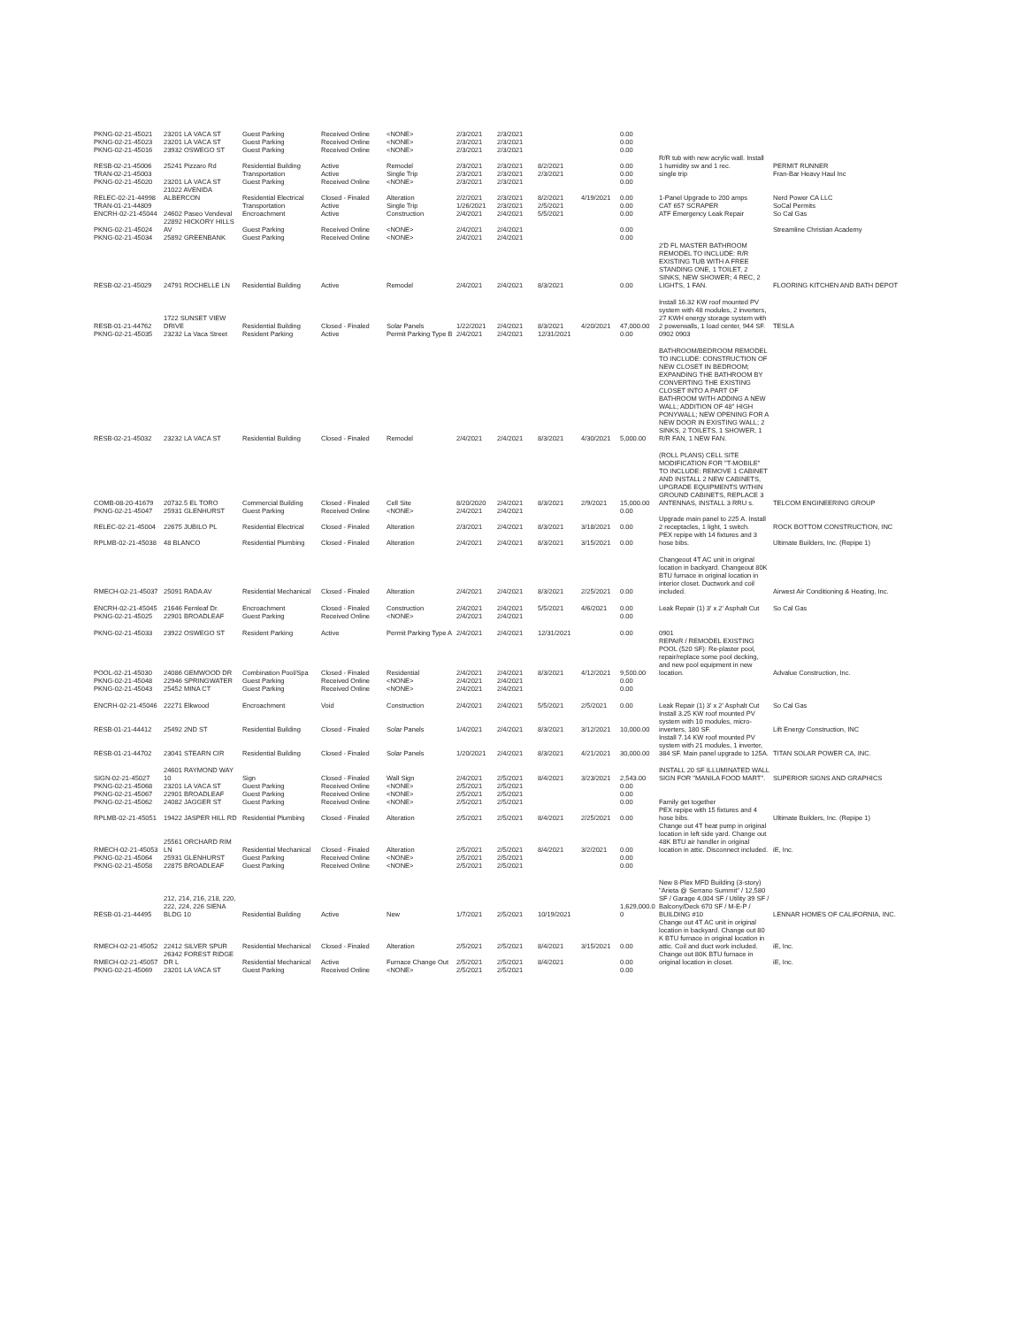| PKNG-02-21-45021 | 23201 LA VACA ST | Guest Parking | Received Online | <NONE> | 2/3/2021 | 2/3/2021 | | | 0.00 | | |
| PKNG-02-21-45023 | 23201 LA VACA ST | Guest Parking | Received Online | <NONE> | 2/3/2021 | 2/3/2021 | | | 0.00 | | |
| PKNG-02-21-45016 | 23932 OSWEGO ST | Guest Parking | Received Online | <NONE> | 2/3/2021 | 2/3/2021 | | | 0.00 | | |
| RESB-02-21-45006 | 25241 Pizzaro Rd | Residential Building | Active | Remodel | 2/3/2021 | 2/3/2021 | 8/2/2021 | | 0.00 | R/R tub with new acrylic wall. Install 1 humidity sw and 1 rec. | PERMIT RUNNER |
| TRAN-02-21-45003 | | Transportation | Active | Single Trip | 2/3/2021 | 2/3/2021 | 2/3/2021 | | 0.00 | single trip | Fran-Bar Heavy Haul Inc |
| PKNG-02-21-45020 | 23201 LA VACA ST | Guest Parking | Received Online | <NONE> | 2/3/2021 | 2/3/2021 | | | 0.00 | | |
| RELEC-02-21-44998 | 21022 AVENIDA ALBERCON | Residential Electrical | Closed - Finaled | Alteration | 2/2/2021 | 2/3/2021 | 8/2/2021 | 4/19/2021 | 0.00 | 1-Panel Upgrade to 200 amps | Nerd Power CA LLC |
| TRAN-01-21-44809 | | Transportation | Active | Single Trip | 1/26/2021 | 2/3/2021 | 2/5/2021 | | 0.00 | CAT 657 SCRAPER | SoCal Permits |
| ENCRH-02-21-45044 | 24602 Paseo Vendeval | Encroachment | Active | Construction | 2/4/2021 | 2/4/2021 | 5/5/2021 | | 0.00 | ATF Emergency Leak Repair | So Cal Gas |
| PKNG-02-21-45024 | 22892 HICKORY HILLS AV | Guest Parking | Received Online | <NONE> | 2/4/2021 | 2/4/2021 | | | 0.00 | | Streamline Christian Academy |
| PKNG-02-21-45034 | 25892 GREENBANK | Guest Parking | Received Online | <NONE> | 2/4/2021 | 2/4/2021 | | | 0.00 | | |
| RESB-02-21-45029 | 24791 ROCHELLE LN | Residential Building | Active | Remodel | 2/4/2021 | 2/4/2021 | 8/3/2021 | | 0.00 | 2'D FL MASTER BATHROOM REMODEL TO INCLUDE: R/R EXISTING TUB WITH A FREE STANDING ONE, 1 TOILET, 2 SINKS, NEW SHOWER; 4 REC, 2 LIGHTS, 1 FAN. | FLOORING KITCHEN AND BATH DEPOT |
| RESB-01-21-44762 | 1722 SUNSET VIEW DRIVE | Residential Building | Closed - Finaled | Solar Panels | 1/22/2021 | 2/4/2021 | 8/3/2021 | 4/20/2021 | 47,000.00 | Install 16.32 KW roof mounted PV system with 48 modules, 2 inverters, 27 KWH energy storage system with 2 powerwalls, 1 load center, 944 SF. | TESLA |
| PKNG-02-21-45035 | 23232 La Vaca Street | Resident Parking | Active | Permit Parking Type B | 2/4/2021 | 2/4/2021 | 12/31/2021 | | 0.00 | 0902 0903 | |
| RESB-02-21-45032 | 23232 LA VACA ST | Residential Building | Closed - Finaled | Remodel | 2/4/2021 | 2/4/2021 | 8/3/2021 | 4/30/2021 | 5,000.00 | BATHROOM/BEDROOM REMODEL TO INCLUDE: CONSTRUCTION OF NEW CLOSET IN BEDROOM; EXPANDING THE BATHROOM BY CONVERTING THE EXISTING CLOSET INTO A PART OF BATHROOM WITH ADDING A NEW WALL; ADDITION OF 48" HIGH PONYWALL; NEW OPENING FOR A NEW DOOR IN EXISTING WALL; 2 SINKS, 2 TOILETS, 1 SHOWER, 1 R/R FAN, 1 NEW FAN. | |
| COMB-08-20-41679 | 20732.5 EL TORO | Commercial Building | Closed - Finaled | Cell Site | 8/20/2020 | 2/4/2021 | 8/3/2021 | 2/9/2021 | 15,000.00 | (ROLL PLANS) CELL SITE MODIFICATION FOR "T-MOBILE" TO INCLUDE: REMOVE 1 CABINET AND INSTALL 2 NEW CABINETS, UPGRADE EQUIPMENTS WITHIN GROUND CABINETS, REPLACE 3 ANTENNAS, INSTALL 3 RRU s. | TELCOM ENGINEERING GROUP |
| PKNG-02-21-45047 | 25931 GLENHURST | Guest Parking | Received Online | <NONE> | 2/4/2021 | 2/4/2021 | | | 0.00 | | |
| RELEC-02-21-45004 | 22675 JUBILO PL | Residential Electrical | Closed - Finaled | Alteration | 2/3/2021 | 2/4/2021 | 8/3/2021 | 3/18/2021 | 0.00 | Upgrade main panel to 225 A. Install 2 receptacles, 1 light, 1 switch. | ROCK BOTTOM CONSTRUCTION, INC |
| RPLMB-02-21-45038 | 48 BLANCO | Residential Plumbing | Closed - Finaled | Alteration | 2/4/2021 | 2/4/2021 | 8/3/2021 | 3/15/2021 | 0.00 | PEX repipe with 14 fixtures and 3 hose bibs. | Ultimate Builders, Inc. (Repipe 1) |
| RMECH-02-21-45037 | 25091 RADA AV | Residential Mechanical | Closed - Finaled | Alteration | 2/4/2021 | 2/4/2021 | 8/3/2021 | 2/25/2021 | 0.00 | Changeout 4T AC unit in original location in backyard. Changeout 80K BTU furnace in original location in interior closet. Ductwork and coil included. | Airwest Air Conditioning & Heating, Inc. |
| ENCRH-02-21-45045 | 21646 Fernleaf Dr. | Encroachment | Closed - Finaled | Construction | 2/4/2021 | 2/4/2021 | 5/5/2021 | 4/6/2021 | 0.00 | Leak Repair (1) 3' x 2' Asphalt Cut | So Cal Gas |
| PKNG-02-21-45025 | 22901 BROADLEAF | Guest Parking | Received Online | <NONE> | 2/4/2021 | 2/4/2021 | | | 0.00 | | |
| PKNG-02-21-45033 | 23922 OSWEGO ST | Resident Parking | Active | Permit Parking Type A | 2/4/2021 | 2/4/2021 | 12/31/2021 | | 0.00 | 0901 | |
| POOL-02-21-45030 | 24086 GEMWOOD DR | Combination Pool/Spa | Closed - Finaled | Residential | 2/4/2021 | 2/4/2021 | 8/3/2021 | 4/12/2021 | 9,500.00 | REPAIR / REMODEL EXISTING POOL (520 SF): Re-plaster pool, repair/replace some pool decking, and new pool equipment in new location. | Advalue Construction, Inc. |
| PKNG-02-21-45048 | 22946 SPRINGWATER | Guest Parking | Received Online | <NONE> | 2/4/2021 | 2/4/2021 | | | 0.00 | | |
| PKNG-02-21-45043 | 25452 MINA CT | Guest Parking | Received Online | <NONE> | 2/4/2021 | 2/4/2021 | | | 0.00 | | |
| ENCRH-02-21-45046 | 22271 Elkwood | Encroachment | Void | Construction | 2/4/2021 | 2/4/2021 | 5/5/2021 | 2/5/2021 | 0.00 | Leak Repair (1) 3' x 2' Asphalt Cut | So Cal Gas |
| RESB-01-21-44412 | 25492 2ND ST | Residential Building | Closed - Finaled | Solar Panels | 1/4/2021 | 2/4/2021 | 8/3/2021 | 3/12/2021 | 10,000.00 | Install 3.25 KW roof mounted PV system with 10 modules, micro-inverters, 180 SF. | Lift Energy Construction, INC |
| RESB-01-21-44702 | 23041 STEARN CIR | Residential Building | Closed - Finaled | Solar Panels | 1/20/2021 | 2/4/2021 | 8/3/2021 | 4/21/2021 | 30,000.00 | Install 7.14 KW roof mounted PV system with 21 modules, 1 inverter, 384 SF. Main panel upgrade to 125A. | TITAN SOLAR POWER CA, INC. |
| SIGN-02-21-45027 | 24601 RAYMOND WAY 10 | Sign | Closed - Finaled | Wall Sign | 2/4/2021 | 2/5/2021 | 8/4/2021 | 3/23/2021 | 2,543.00 | INSTALL 20 SF ILLUMINATED WALL SIGN FOR "MANILA FOOD MART". | SUPERIOR SIGNS AND GRAPHICS |
| PKNG-02-21-45068 | 23201 LA VACA ST | Guest Parking | Received Online | <NONE> | 2/5/2021 | 2/5/2021 | | | 0.00 | | |
| PKNG-02-21-45067 | 22901 BROADLEAF | Guest Parking | Received Online | <NONE> | 2/5/2021 | 2/5/2021 | | | 0.00 | | |
| PKNG-02-21-45062 | 24082 JAGGER ST | Guest Parking | Received Online | <NONE> | 2/5/2021 | 2/5/2021 | | | 0.00 | Family get together | |
| RPLMB-02-21-45051 | 19422 JASPER HILL RD | Residential Plumbing | Closed - Finaled | Alteration | 2/5/2021 | 2/5/2021 | 8/4/2021 | 2/25/2021 | 0.00 | PEX repipe with 15 fixtures and 4 hose bibs. | Ultimate Builders, Inc. (Repipe 1) |
| RMECH-02-21-45053 | 25561 ORCHARD RIM LN | Residential Mechanical | Closed - Finaled | Alteration | 2/5/2021 | 2/5/2021 | 8/4/2021 | 3/2/2021 | 0.00 | Change out 4T heat pump in original location in left side yard. Change out 48K BTU air handler in original location in attic. Disconnect included. | iE, Inc. |
| PKNG-02-21-45064 | 25931 GLENHURST | Guest Parking | Received Online | <NONE> | 2/5/2021 | 2/5/2021 | | | 0.00 | | |
| PKNG-02-21-45058 | 22875 BROADLEAF | Guest Parking | Received Online | <NONE> | 2/5/2021 | 2/5/2021 | | | 0.00 | | |
| RESB-01-21-44495 | 212, 214, 216, 218, 220, 222, 224, 226 SIENA BLDG 10 | Residential Building | Active | New | 1/7/2021 | 2/5/2021 | 10/19/2021 | | 1,629,000.0 0 | New 8-Plex MFD Building (3-story) "Arieta @ Serrano Summit" / 12,580 SF / Garage 4,004 SF / Utility 39 SF / Balcony/Deck 670 SF / M-E-P / BUILDING #10 | LENNAR HOMES OF CALIFORNIA, INC. |
| RMECH-02-21-45052 | 22412 SILVER SPUR | Residential Mechanical | Closed - Finaled | Alteration | 2/5/2021 | 2/5/2021 | 8/4/2021 | 3/15/2021 | 0.00 | Change out 4T AC unit in original location in backyard. Change out 80 K BTU furnace in original location in attic. Coil and duct work included. | iE, Inc. |
| RMECH-02-21-45057 | 26342 FOREST RIDGE DR L | Residential Mechanical | Active | Furnace Change Out | 2/5/2021 | 2/5/2021 | 8/4/2021 | | 0.00 | Change out 80K BTU furnace in original location in closet. | iE, Inc. |
| PKNG-02-21-45069 | 23201 LA VACA ST | Guest Parking | Received Online | <NONE> | 2/5/2021 | 2/5/2021 | | | 0.00 | | |